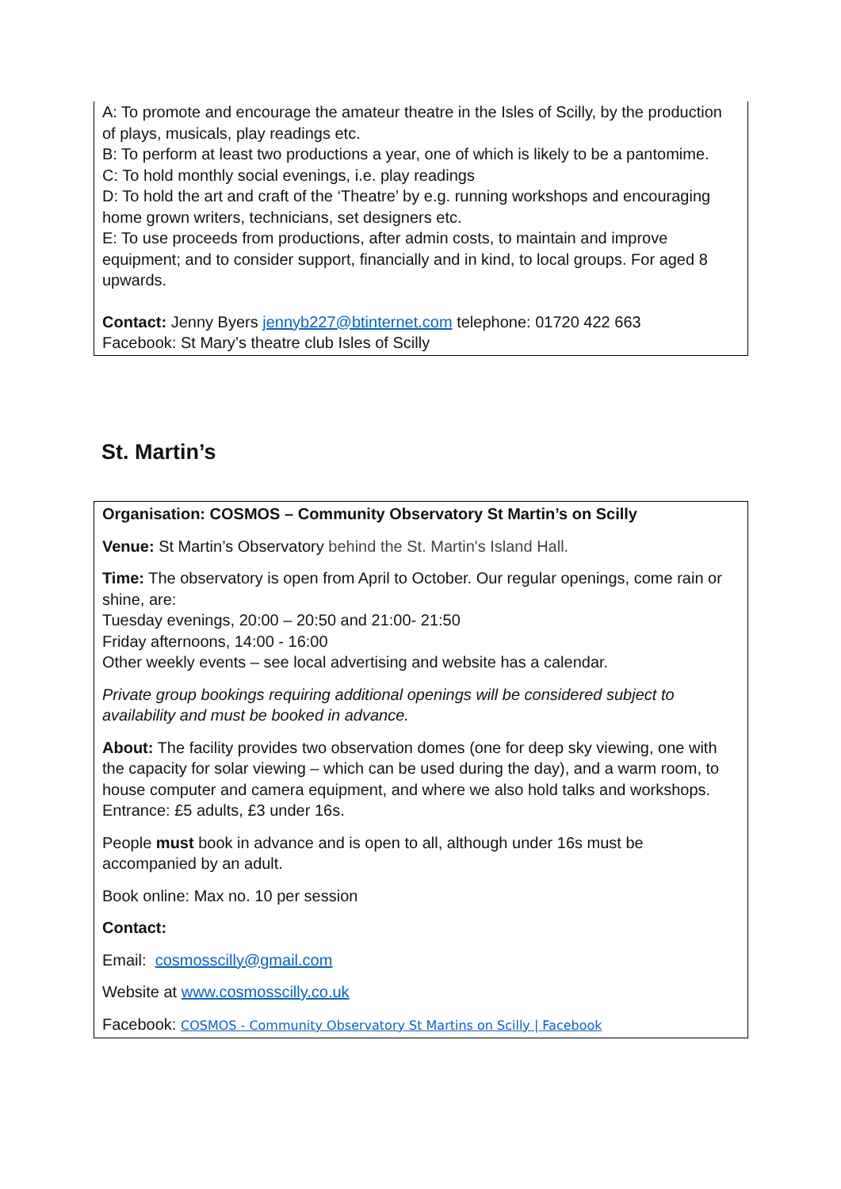A: To promote and encourage the amateur theatre in the Isles of Scilly, by the production of plays, musicals, play readings etc.
B: To perform at least two productions a year, one of which is likely to be a pantomime.
C: To hold monthly social evenings, i.e. play readings
D: To hold the art and craft of the ‘Theatre’ by e.g. running workshops and encouraging home grown writers, technicians, set designers etc.
E: To use proceeds from productions, after admin costs, to maintain and improve equipment; and to consider support, financially and in kind, to local groups. For aged 8 upwards.
Contact: Jenny Byers jennyb227@btinternet.com telephone: 01720 422 663
Facebook: St Mary’s theatre club Isles of Scilly
St. Martin’s
Organisation: COSMOS – Community Observatory St Martin’s on Scilly
Venue: St Martin’s Observatory behind the St. Martin's Island Hall.
Time: The observatory is open from April to October. Our regular openings, come rain or shine, are:
Tuesday evenings, 20:00 – 20:50 and 21:00- 21:50
Friday afternoons, 14:00 - 16:00
Other weekly events – see local advertising and website has a calendar.
Private group bookings requiring additional openings will be considered subject to availability and must be booked in advance.
About: The facility provides two observation domes (one for deep sky viewing, one with the capacity for solar viewing – which can be used during the day), and a warm room, to house computer and camera equipment, and where we also hold talks and workshops. Entrance: £5 adults, £3 under 16s.
People must book in advance and is open to all, although under 16s must be accompanied by an adult.
Book online: Max no. 10 per session
Contact:
Email: cosmosscilly@gmail.com
Website at www.cosmosscilly.co.uk
Facebook: COSMOS - Community Observatory St Martins on Scilly | Facebook